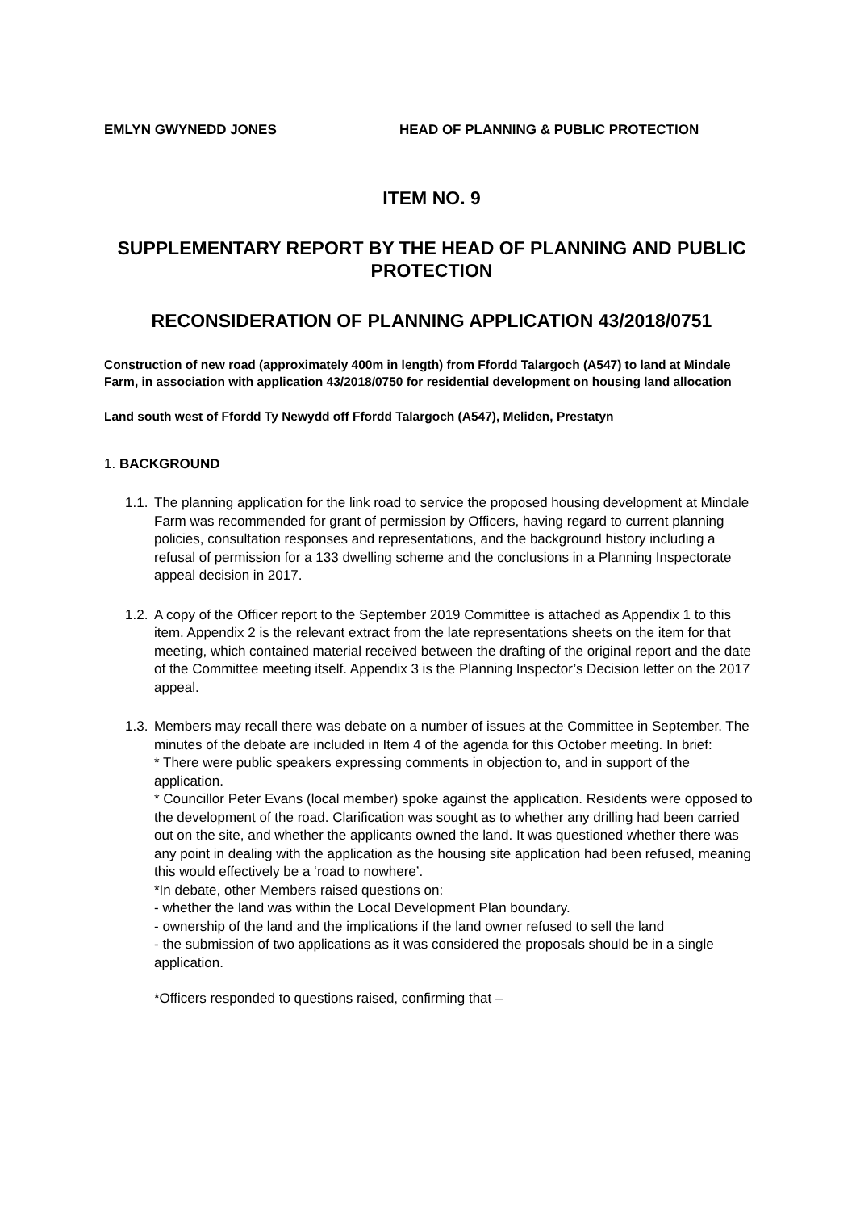EMLYN GWYNEDD JONES HEAD OF PLANNING & PUBLIC PROTECTION
ITEM NO. 9
SUPPLEMENTARY REPORT BY THE HEAD OF PLANNING AND PUBLIC PROTECTION
RECONSIDERATION OF PLANNING APPLICATION 43/2018/0751
Construction of new road (approximately 400m in length) from Ffordd Talargoch (A547) to land at Mindale Farm, in association with application 43/2018/0750 for residential development on housing land allocation
Land south west of Ffordd Ty Newydd off Ffordd Talargoch (A547), Meliden, Prestatyn
1. BACKGROUND
1.1.
The planning application for the link road to service the proposed housing development at Mindale Farm was recommended for grant of permission by Officers, having regard to current planning policies, consultation responses and representations, and the background history including a refusal of permission for a 133 dwelling scheme and the conclusions in a Planning Inspectorate appeal decision in 2017.
1.2.
A copy of the Officer report to the September 2019 Committee is attached as Appendix 1 to this item. Appendix 2 is the relevant extract from the late representations sheets on the item for that meeting, which contained material received between the drafting of the original report and the date of the Committee meeting itself. Appendix 3 is the Planning Inspector’s Decision letter on the 2017 appeal.
1.3.
Members may recall there was debate on a number of issues at the Committee in September. The minutes of the debate are included in Item 4 of the agenda for this October meeting. In brief:
* There were public speakers expressing comments in objection to, and in support of the application.
* Councillor Peter Evans (local member) spoke against the application. Residents were opposed to the development of the road. Clarification was sought as to whether any drilling had been carried out on the site, and whether the applicants owned the land. It was questioned whether there was any point in dealing with the application as the housing site application had been refused, meaning this would effectively be a ‘road to nowhere’.
*In debate, other Members raised questions on:
- whether the land was within the Local Development Plan boundary.
- ownership of the land and the implications if the land owner refused to sell the land
- the submission of two applications as it was considered the proposals should be in a single application.
*Officers responded to questions raised, confirming that –